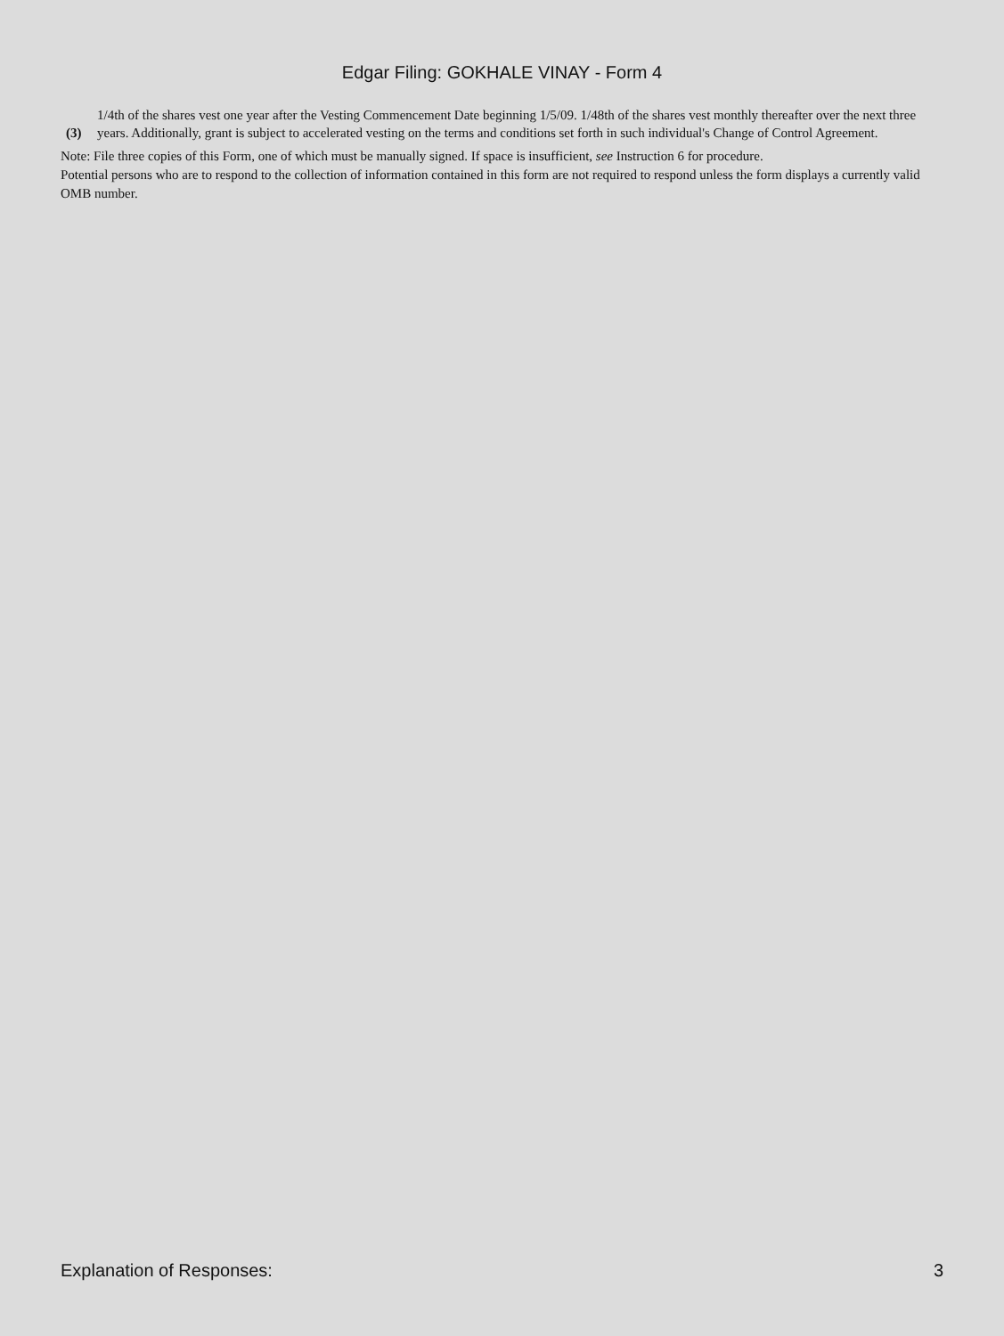Edgar Filing: GOKHALE VINAY - Form 4
(3)
1/4th of the shares vest one year after the Vesting Commencement Date beginning 1/5/09. 1/48th of the shares vest monthly thereafter over the next three years. Additionally, grant is subject to accelerated vesting on the terms and conditions set forth in such individual's Change of Control Agreement.
Note: File three copies of this Form, one of which must be manually signed. If space is insufficient, see Instruction 6 for procedure.
Potential persons who are to respond to the collection of information contained in this form are not required to respond unless the form displays a currently valid OMB number.
Explanation of Responses: 3